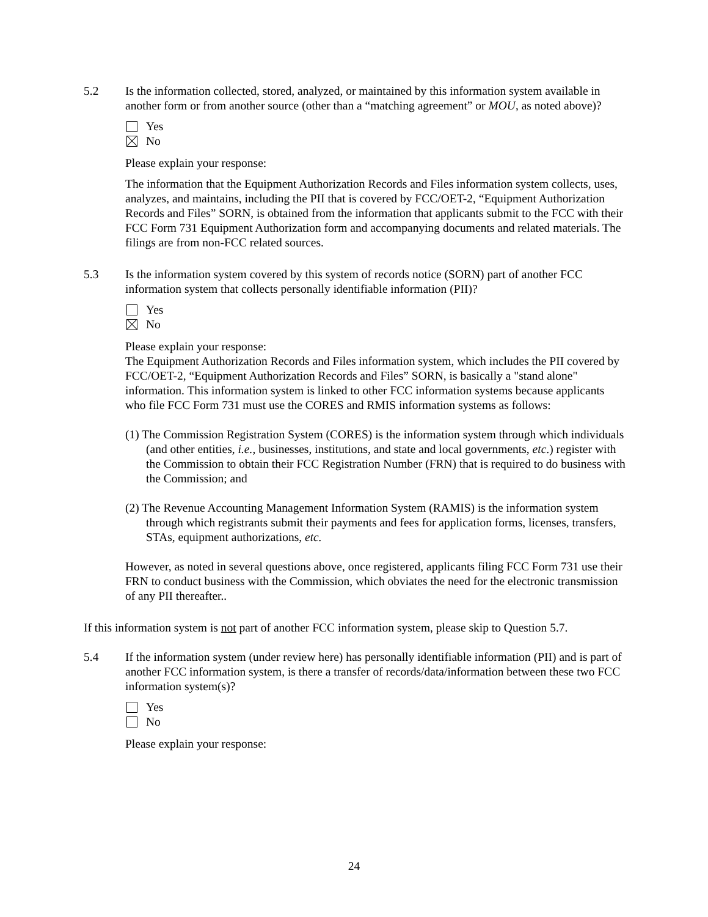5.2 Is the information collected, stored, analyzed, or maintained by this information system available in another form or from another source (other than a “matching agreement” or MOU, as noted above)?
Yes
No
Please explain your response:
The information that the Equipment Authorization Records and Files information system collects, uses, analyzes, and maintains, including the PII that is covered by FCC/OET-2, “Equipment Authorization Records and Files” SORN, is obtained from the information that applicants submit to the FCC with their FCC Form 731 Equipment Authorization form and accompanying documents and related materials. The filings are from non-FCC related sources.
5.3 Is the information system covered by this system of records notice (SORN) part of another FCC information system that collects personally identifiable information (PII)?
Yes
No
Please explain your response:
The Equipment Authorization Records and Files information system, which includes the PII covered by FCC/OET-2, “Equipment Authorization Records and Files” SORN, is basically a "stand alone" information. This information system is linked to other FCC information systems because applicants who file FCC Form 731 must use the CORES and RMIS information systems as follows:
(1) The Commission Registration System (CORES) is the information system through which individuals (and other entities, i.e., businesses, institutions, and state and local governments, etc.) register with the Commission to obtain their FCC Registration Number (FRN) that is required to do business with the Commission; and
(2) The Revenue Accounting Management Information System (RAMIS) is the information system through which registrants submit their payments and fees for application forms, licenses, transfers, STAs, equipment authorizations, etc.
However, as noted in several questions above, once registered, applicants filing FCC Form 731 use their FRN to conduct business with the Commission, which obviates the need for the electronic transmission of any PII thereafter..
If this information system is not part of another FCC information system, please skip to Question 5.7.
5.4 If the information system (under review here) has personally identifiable information (PII) and is part of another FCC information system, is there a transfer of records/data/information between these two FCC information system(s)?
Yes
No
Please explain your response:
24